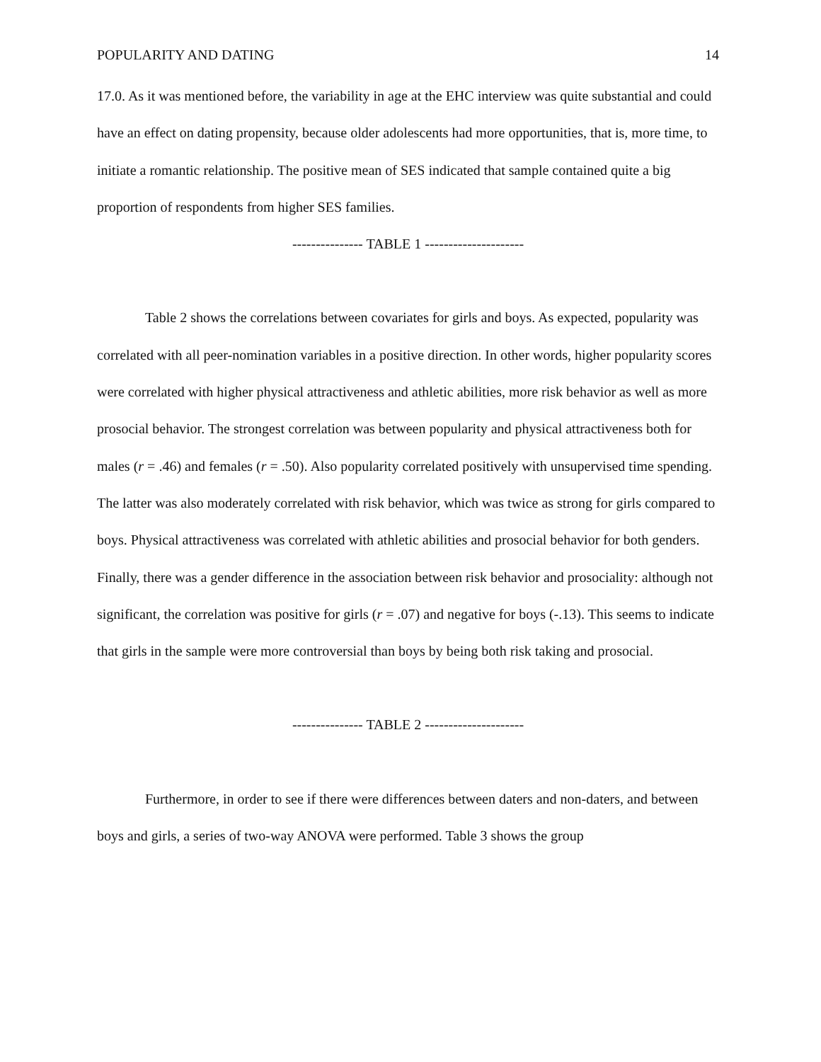POPULARITY AND DATING 14
17.0. As it was mentioned before, the variability in age at the EHC interview was quite substantial and could have an effect on dating propensity, because older adolescents had more opportunities, that is, more time, to initiate a romantic relationship. The positive mean of SES indicated that sample contained quite a big proportion of respondents from higher SES families.
--------------- TABLE 1 ---------------------
Table 2 shows the correlations between covariates for girls and boys. As expected, popularity was correlated with all peer-nomination variables in a positive direction. In other words, higher popularity scores were correlated with higher physical attractiveness and athletic abilities, more risk behavior as well as more prosocial behavior. The strongest correlation was between popularity and physical attractiveness both for males (r = .46) and females (r = .50). Also popularity correlated positively with unsupervised time spending. The latter was also moderately correlated with risk behavior, which was twice as strong for girls compared to boys. Physical attractiveness was correlated with athletic abilities and prosocial behavior for both genders. Finally, there was a gender difference in the association between risk behavior and prosociality: although not significant, the correlation was positive for girls (r = .07) and negative for boys (-.13). This seems to indicate that girls in the sample were more controversial than boys by being both risk taking and prosocial.
--------------- TABLE 2 ---------------------
Furthermore, in order to see if there were differences between daters and non-daters, and between boys and girls, a series of two-way ANOVA were performed. Table 3 shows the group